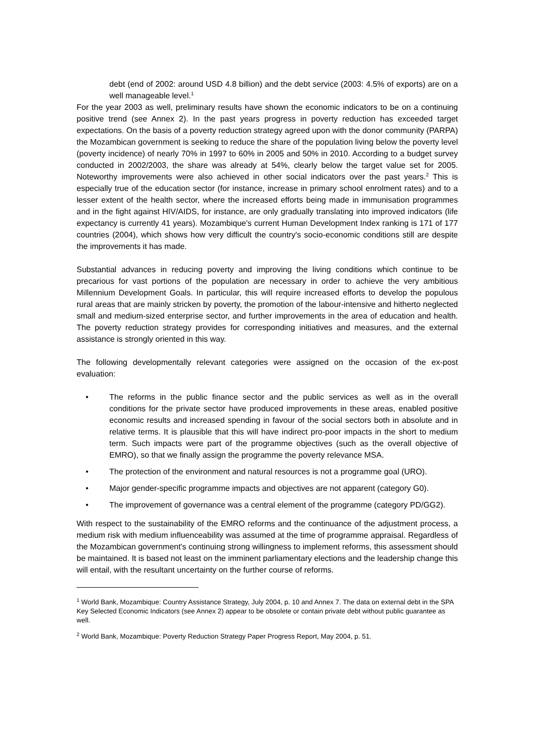debt (end of 2002: around USD 4.8 billion) and the debt service (2003: 4.5% of exports) are on a well manageable level.<sup>1</sup>
For the year 2003 as well, preliminary results have shown the economic indicators to be on a continuing positive trend (see Annex 2). In the past years progress in poverty reduction has exceeded target expectations. On the basis of a poverty reduction strategy agreed upon with the donor community (PARPA) the Mozambican government is seeking to reduce the share of the population living below the poverty level (poverty incidence) of nearly 70% in 1997 to 60% in 2005 and 50% in 2010. According to a budget survey conducted in 2002/2003, the share was already at 54%, clearly below the target value set for 2005. Noteworthy improvements were also achieved in other social indicators over the past years.<sup>2</sup> This is especially true of the education sector (for instance, increase in primary school enrolment rates) and to a lesser extent of the health sector, where the increased efforts being made in immunisation programmes and in the fight against HIV/AIDS, for instance, are only gradually translating into improved indicators (life expectancy is currently 41 years). Mozambique's current Human Development Index ranking is 171 of 177 countries (2004), which shows how very difficult the country's socio-economic conditions still are despite the improvements it has made.
Substantial advances in reducing poverty and improving the living conditions which continue to be precarious for vast portions of the population are necessary in order to achieve the very ambitious Millennium Development Goals. In particular, this will require increased efforts to develop the populous rural areas that are mainly stricken by poverty, the promotion of the labour-intensive and hitherto neglected small and medium-sized enterprise sector, and further improvements in the area of education and health. The poverty reduction strategy provides for corresponding initiatives and measures, and the external assistance is strongly oriented in this way.
The following developmentally relevant categories were assigned on the occasion of the ex-post evaluation:
• The reforms in the public finance sector and the public services as well as in the overall conditions for the private sector have produced improvements in these areas, enabled positive economic results and increased spending in favour of the social sectors both in absolute and in relative terms. It is plausible that this will have indirect pro-poor impacts in the short to medium term. Such impacts were part of the programme objectives (such as the overall objective of EMRO), so that we finally assign the programme the poverty relevance MSA.
• The protection of the environment and natural resources is not a programme goal (URO).
• Major gender-specific programme impacts and objectives are not apparent (category G0).
• The improvement of governance was a central element of the programme (category PD/GG2).
With respect to the sustainability of the EMRO reforms and the continuance of the adjustment process, a medium risk with medium influenceability was assumed at the time of programme appraisal. Regardless of the Mozambican government's continuing strong willingness to implement reforms, this assessment should be maintained. It is based not least on the imminent parliamentary elections and the leadership change this will entail, with the resultant uncertainty on the further course of reforms.
<sup>1</sup> World Bank, Mozambique: Country Assistance Strategy, July 2004, p. 10 and Annex 7. The data on external debt in the SPA Key Selected Economic Indicators (see Annex 2) appear to be obsolete or contain private debt without public guarantee as well.
<sup>2</sup> World Bank, Mozambique: Poverty Reduction Strategy Paper Progress Report, May 2004, p. 51.